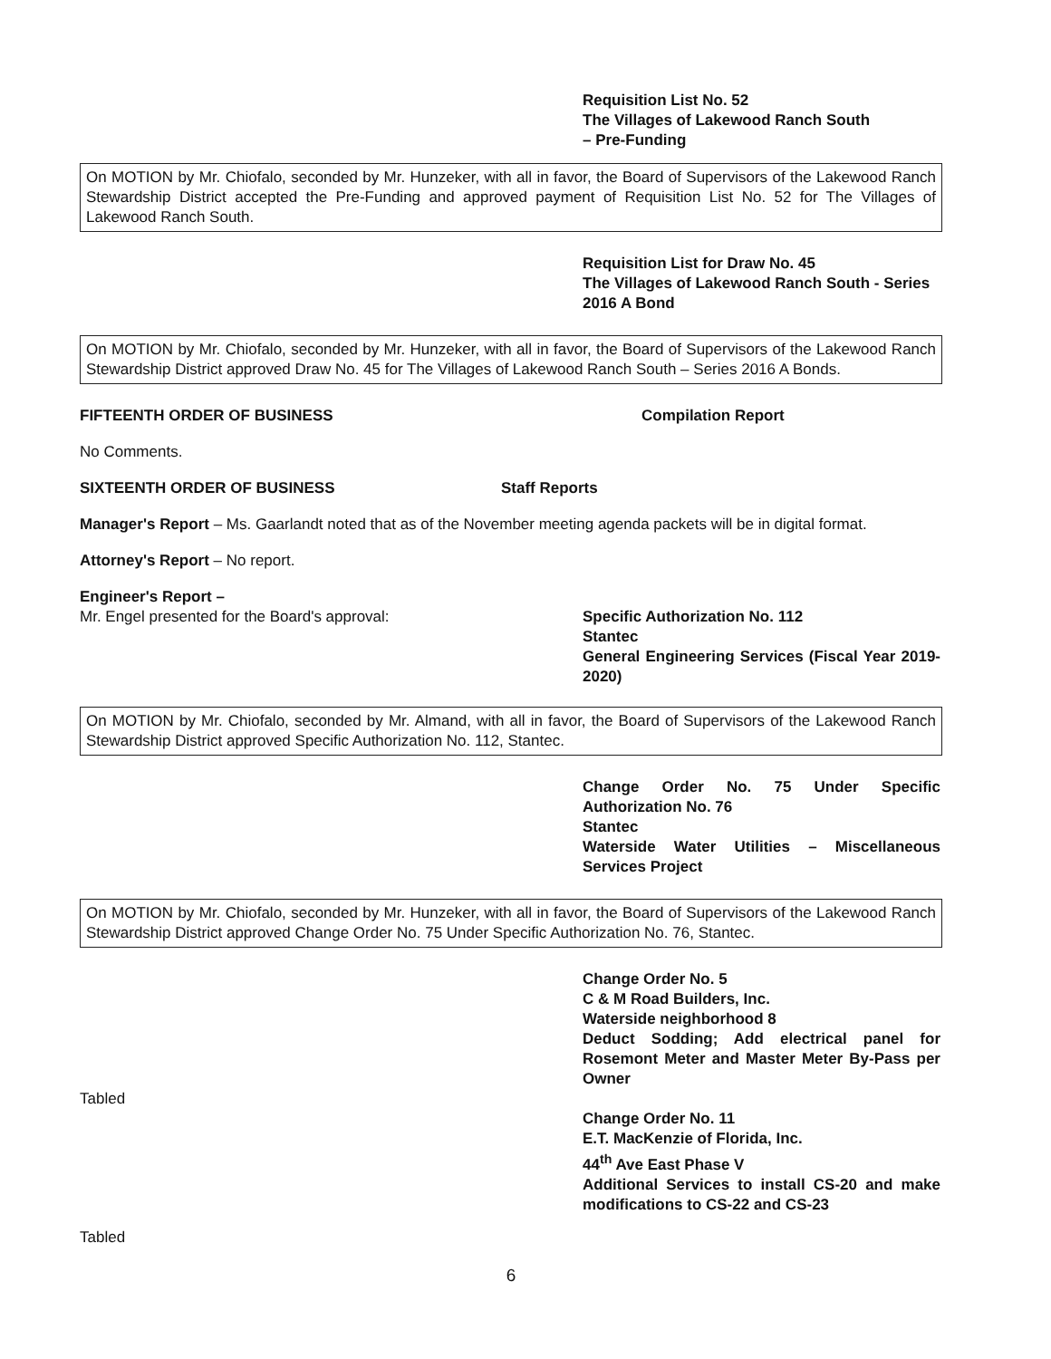Requisition List No. 52
The Villages of Lakewood Ranch South
– Pre-Funding
On MOTION by Mr. Chiofalo, seconded by Mr. Hunzeker, with all in favor, the Board of Supervisors of the Lakewood Ranch Stewardship District accepted the Pre-Funding and approved payment of Requisition List No. 52 for The Villages of Lakewood Ranch South.
Requisition List for Draw No. 45
The Villages of Lakewood Ranch South - Series 2016 A Bond
On MOTION by Mr. Chiofalo, seconded by Mr. Hunzeker, with all in favor, the Board of Supervisors of the Lakewood Ranch Stewardship District approved Draw No. 45 for The Villages of Lakewood Ranch South – Series 2016 A Bonds.
FIFTEENTH ORDER OF BUSINESS Compilation Report
No Comments.
SIXTEENTH ORDER OF BUSINESS Staff Reports
Manager's Report – Ms. Gaarlandt noted that as of the November meeting agenda packets will be in digital format.
Attorney's Report – No report.
Engineer's Report –
Mr. Engel presented for the Board's approval: Specific Authorization No. 112
Stantec
General Engineering Services (Fiscal Year 2019-2020)
On MOTION by Mr. Chiofalo, seconded by Mr. Almand, with all in favor, the Board of Supervisors of the Lakewood Ranch Stewardship District approved Specific Authorization No. 112, Stantec.
Change Order No. 75 Under Specific Authorization No. 76
Stantec
Waterside Water Utilities – Miscellaneous Services Project
On MOTION by Mr. Chiofalo, seconded by Mr. Hunzeker, with all in favor, the Board of Supervisors of the Lakewood Ranch Stewardship District approved Change Order No. 75 Under Specific Authorization No. 76, Stantec.
Change Order No. 5
C & M Road Builders, Inc.
Waterside neighborhood 8
Deduct Sodding; Add electrical panel for Rosemont Meter and Master Meter By-Pass per Owner
Tabled
Change Order No. 11
E.T. MacKenzie of Florida, Inc.
44<sup>th</sup> Ave East Phase V
Additional Services to install CS-20 and make modifications to CS-22 and CS-23
Tabled
6